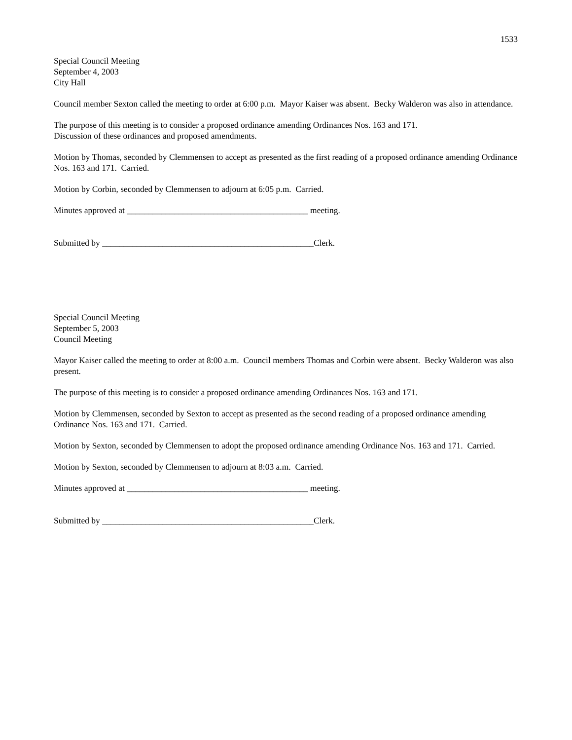1533
Special Council Meeting
September 4, 2003
City Hall
Council member Sexton called the meeting to order at 6:00 p.m. Mayor Kaiser was absent. Becky Walderon was also in attendance.
The purpose of this meeting is to consider a proposed ordinance amending Ordinances Nos. 163 and 171.
Discussion of these ordinances and proposed amendments.
Motion by Thomas, seconded by Clemmensen to accept as presented as the first reading of a proposed ordinance amending Ordinance Nos. 163 and 171. Carried.
Motion by Corbin, seconded by Clemmensen to adjourn at 6:05 p.m. Carried.
Minutes approved at __________________________________________ meeting.
Submitted by _________________________________________________Clerk.
Special Council Meeting
September 5, 2003
Council Meeting
Mayor Kaiser called the meeting to order at 8:00 a.m. Council members Thomas and Corbin were absent. Becky Walderon was also present.
The purpose of this meeting is to consider a proposed ordinance amending Ordinances Nos. 163 and 171.
Motion by Clemmensen, seconded by Sexton to accept as presented as the second reading of a proposed ordinance amending Ordinance Nos. 163 and 171. Carried.
Motion by Sexton, seconded by Clemmensen to adopt the proposed ordinance amending Ordinance Nos. 163 and 171. Carried.
Motion by Sexton, seconded by Clemmensen to adjourn at 8:03 a.m. Carried.
Minutes approved at __________________________________________ meeting.
Submitted by _________________________________________________Clerk.